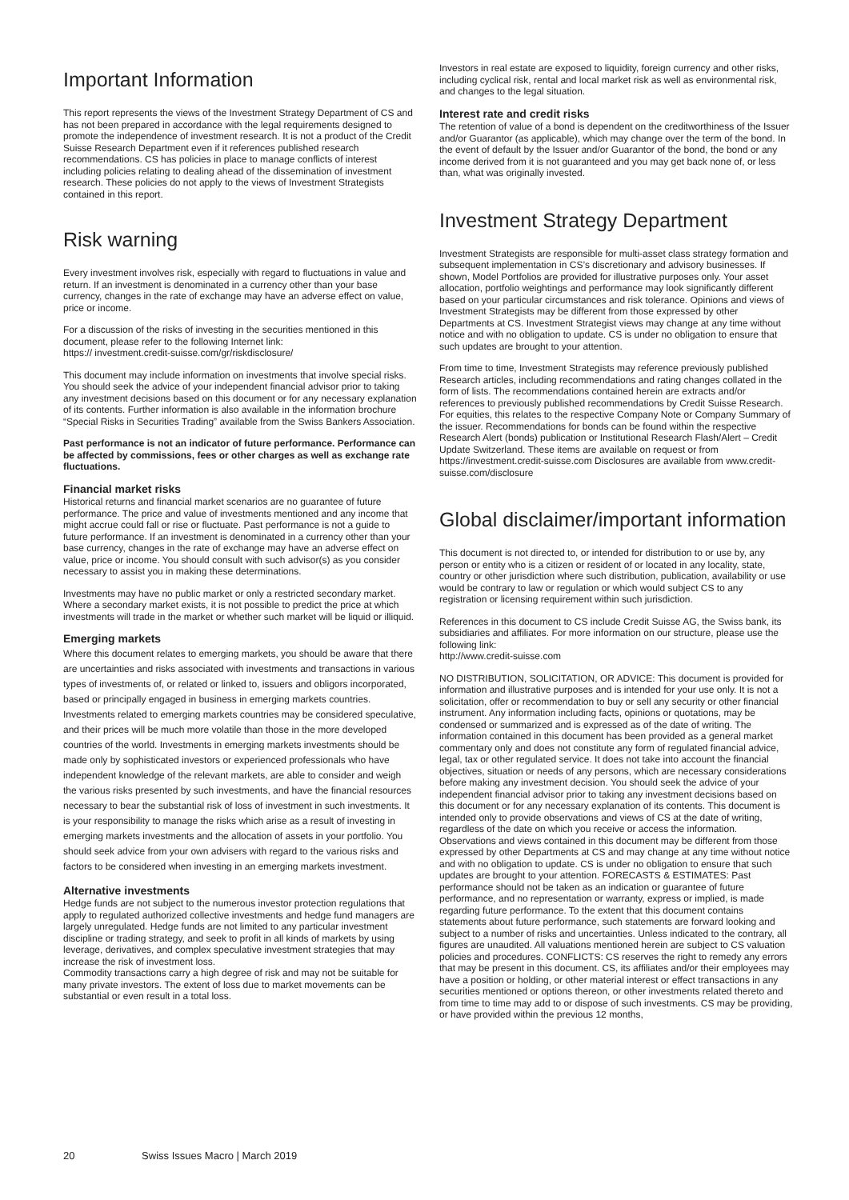Important Information
This report represents the views of the Investment Strategy Department of CS and has not been prepared in accordance with the legal requirements designed to promote the independence of investment research. It is not a product of the Credit Suisse Research Department even if it references published research recommendations. CS has policies in place to manage conflicts of interest including policies relating to dealing ahead of the dissemination of investment research. These policies do not apply to the views of Investment Strategists contained in this report.
Risk warning
Every investment involves risk, especially with regard to fluctuations in value and return. If an investment is denominated in a currency other than your base currency, changes in the rate of exchange may have an adverse effect on value, price or income.
For a discussion of the risks of investing in the securities mentioned in this document, please refer to the following Internet link:
https:// investment.credit-suisse.com/gr/riskdisclosure/
This document may include information on investments that involve special risks. You should seek the advice of your independent financial advisor prior to taking any investment decisions based on this document or for any necessary explanation of its contents. Further information is also available in the information brochure “Special Risks in Securities Trading” available from the Swiss Bankers Association.
Past performance is not an indicator of future performance. Performance can be affected by commissions, fees or other charges as well as exchange rate fluctuations.
Financial market risks
Historical returns and financial market scenarios are no guarantee of future performance. The price and value of investments mentioned and any income that might accrue could fall or rise or fluctuate. Past performance is not a guide to future performance. If an investment is denominated in a currency other than your base currency, changes in the rate of exchange may have an adverse effect on value, price or income. You should consult with such advisor(s) as you consider necessary to assist you in making these determinations.
Investments may have no public market or only a restricted secondary market. Where a secondary market exists, it is not possible to predict the price at which investments will trade in the market or whether such market will be liquid or illiquid.
Emerging markets
Where this document relates to emerging markets, you should be aware that there are uncertainties and risks associated with investments and transactions in various types of investments of, or related or linked to, issuers and obligors incorporated, based or principally engaged in business in emerging markets countries. Investments related to emerging markets countries may be considered speculative, and their prices will be much more volatile than those in the more developed countries of the world. Investments in emerging markets investments should be made only by sophisticated investors or experienced professionals who have independent knowledge of the relevant markets, are able to consider and weigh the various risks presented by such investments, and have the financial resources necessary to bear the substantial risk of loss of investment in such investments. It is your responsibility to manage the risks which arise as a result of investing in emerging markets investments and the allocation of assets in your portfolio. You should seek advice from your own advisers with regard to the various risks and factors to be considered when investing in an emerging markets investment.
Alternative investments
Hedge funds are not subject to the numerous investor protection regulations that apply to regulated authorized collective investments and hedge fund managers are largely unregulated. Hedge funds are not limited to any particular investment discipline or trading strategy, and seek to profit in all kinds of markets by using leverage, derivatives, and complex speculative investment strategies that may increase the risk of investment loss.
Commodity transactions carry a high degree of risk and may not be suitable for many private investors. The extent of loss due to market movements can be substantial or even result in a total loss.
Investors in real estate are exposed to liquidity, foreign currency and other risks, including cyclical risk, rental and local market risk as well as environmental risk, and changes to the legal situation.
Interest rate and credit risks
The retention of value of a bond is dependent on the creditworthiness of the Issuer and/or Guarantor (as applicable), which may change over the term of the bond. In the event of default by the Issuer and/or Guarantor of the bond, the bond or any income derived from it is not guaranteed and you may get back none of, or less than, what was originally invested.
Investment Strategy Department
Investment Strategists are responsible for multi-asset class strategy formation and subsequent implementation in CS’s discretionary and advisory businesses. If shown, Model Portfolios are provided for illustrative purposes only. Your asset allocation, portfolio weightings and performance may look significantly different based on your particular circumstances and risk tolerance. Opinions and views of Investment Strategists may be different from those expressed by other Departments at CS. Investment Strategist views may change at any time without notice and with no obligation to update. CS is under no obligation to ensure that such updates are brought to your attention.
From time to time, Investment Strategists may reference previously published Research articles, including recommendations and rating changes collated in the form of lists. The recommendations contained herein are extracts and/or references to previously published recommendations by Credit Suisse Research. For equities, this relates to the respective Company Note or Company Summary of the issuer. Recommendations for bonds can be found within the respective Research Alert (bonds) publication or Institutional Research Flash/Alert – Credit Update Switzerland. These items are available on request or from https://investment.credit-suisse.com Disclosures are available from www.credit-suisse.com/disclosure
Global disclaimer/important information
This document is not directed to, or intended for distribution to or use by, any person or entity who is a citizen or resident of or located in any locality, state, country or other jurisdiction where such distribution, publication, availability or use would be contrary to law or regulation or which would subject CS to any registration or licensing requirement within such jurisdiction.
References in this document to CS include Credit Suisse AG, the Swiss bank, its subsidiaries and affiliates. For more information on our structure, please use the following link:
http://www.credit-suisse.com
NO DISTRIBUTION, SOLICITATION, OR ADVICE: This document is provided for information and illustrative purposes and is intended for your use only. It is not a solicitation, offer or recommendation to buy or sell any security or other financial instrument. Any information including facts, opinions or quotations, may be condensed or summarized and is expressed as of the date of writing. The information contained in this document has been provided as a general market commentary only and does not constitute any form of regulated financial advice, legal, tax or other regulated service. It does not take into account the financial objectives, situation or needs of any persons, which are necessary considerations before making any investment decision. You should seek the advice of your independent financial advisor prior to taking any investment decisions based on this document or for any necessary explanation of its contents. This document is intended only to provide observations and views of CS at the date of writing, regardless of the date on which you receive or access the information. Observations and views contained in this document may be different from those expressed by other Departments at CS and may change at any time without notice and with no obligation to update. CS is under no obligation to ensure that such updates are brought to your attention. FORECASTS & ESTIMATES: Past performance should not be taken as an indication or guarantee of future performance, and no representation or warranty, express or implied, is made regarding future performance. To the extent that this document contains statements about future performance, such statements are forward looking and subject to a number of risks and uncertainties. Unless indicated to the contrary, all figures are unaudited. All valuations mentioned herein are subject to CS valuation policies and procedures. CONFLICTS: CS reserves the right to remedy any errors that may be present in this document. CS, its affiliates and/or their employees may have a position or holding, or other material interest or effect transactions in any securities mentioned or options thereon, or other investments related thereto and from time to time may add to or dispose of such investments. CS may be providing, or have provided within the previous 12 months,
20 Swiss Issues Macro | March 2019